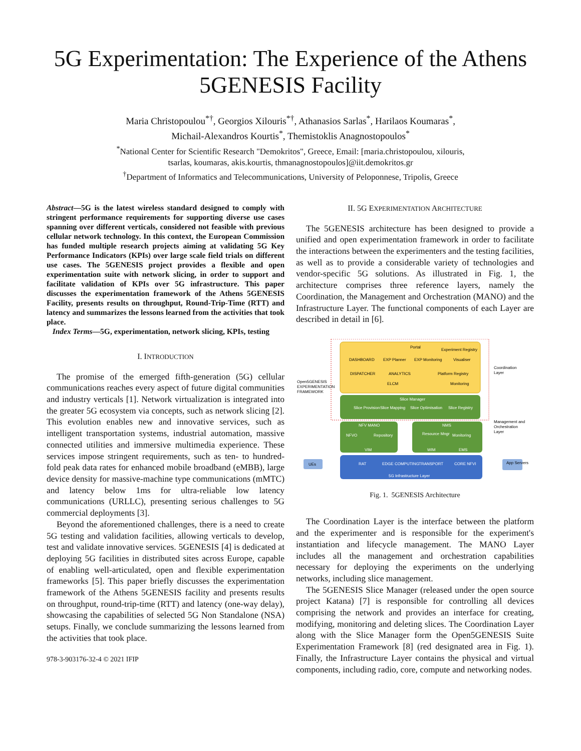5G Experimentation: The Experience of the Athens 5GENESIS Facility
Maria Christopoulou<sup>*†</sup>, Georgios Xilouris<sup>*†</sup>, Athanasios Sarlas<sup>*</sup>, Harilaos Koumaras<sup>*</sup>,
Michail-Alexandros Kourtis<sup>*</sup>, Themistoklis Anagnostopoulos<sup>*</sup>
<sup>*</sup> National Center for Scientific Research "Demokritos", Greece, Email: [maria.christopoulou, xilouris,
tsarlas, koumaras, akis.kourtis, thmanagnostopoulos]@iit.demokritos.gr
<sup>†</sup> Department of Informatics and Telecommunications, University of Peloponnese, Tripolis, Greece
Abstract—5G is the latest wireless standard designed to comply with stringent performance requirements for supporting diverse use cases spanning over different verticals, considered not feasible with previous cellular network technology. In this context, the European Commission has funded multiple research projects aiming at validating 5G Key Performance Indicators (KPIs) over large scale field trials on different use cases. The 5GENESIS project provides a flexible and open experimentation suite with network slicing, in order to support and facilitate validation of KPIs over 5G infrastructure. This paper discusses the experimentation framework of the Athens 5GENESIS Facility, presents results on throughput, Round-Trip-Time (RTT) and latency and summarizes the lessons learned from the activities that took place.
Index Terms—5G, experimentation, network slicing, KPIs, testing
I. INTRODUCTION
The promise of the emerged fifth-generation (5G) cellular communications reaches every aspect of future digital communities and industry verticals [1]. Network virtualization is integrated into the greater 5G ecosystem via concepts, such as network slicing [2]. This evolution enables new and innovative services, such as intelligent transportation systems, industrial automation, massive connected utilities and immersive multimedia experience. These services impose stringent requirements, such as ten- to hundred- fold peak data rates for enhanced mobile broadband (eMBB), large device density for massive-machine type communications (mMTC) and latency below 1ms for ultra-reliable low latency communications (URLLC), presenting serious challenges to 5G commercial deployments [3].
Beyond the aforementioned challenges, there is a need to create 5G testing and validation facilities, allowing verticals to develop, test and validate innovative services. 5GENESIS [4] is dedicated at deploying 5G facilities in distributed sites across Europe, capable of enabling well-articulated, open and flexible experimentation frameworks [5]. This paper briefly discusses the experimentation framework of the Athens 5GENESIS facility and presents results on throughput, round-trip-time (RTT) and latency (one-way delay), showcasing the capabilities of selected 5G Non Standalone (NSA) setups. Finally, we conclude summarizing the lessons learned from the activities that took place.
978-3-903176-32-4 © 2021 IFIP
II. 5G EXPERIMENTATION ARCHITECTURE
The 5GENESIS architecture has been designed to provide a unified and open experimentation framework in order to facilitate the interactions between the experimenters and the testing facilities, as well as to provide a considerable variety of technologies and vendor-specific 5G solutions. As illustrated in Fig. 1, the architecture comprises three reference layers, namely the Coordination, the Management and Orchestration (MANO) and the Infrastructure Layer. The functional components of each Layer are described in detail in [6].
Portal
Experiment Registry
DASHBOARD
EXP Planner
EXP Monitoring
Visualiser
DISPATCHER
ANALYTICS
Platform Registry
ELCM
Monitoring
Slice Manager
Slice Provision
Slice Mapping
Slice Optimisation
Slice Registry
NFV MANO
NFVO
Repository
VIM
NMS
Resource Mngr
Monitoring
WIM
EMS
RAT
EDGE COMPUTING
TRANSPORT
CORE NFVI
5G Infrastructure Layer
UEs
App Servers
Open5GENESIS
EXPERIMENTATION
FRAMEWORK
Coordination
Layer
Management and
Orchestration
Layer
Fig. 1. 5GENESIS Architecture
The Coordination Layer is the interface between the platform and the experimenter and is responsible for the experiment's instantiation and lifecycle management. The MANO Layer includes all the management and orchestration capabilities necessary for deploying the experiments on the underlying networks, including slice management.
The 5GENESIS Slice Manager (released under the open source project Katana) [7] is responsible for controlling all devices comprising the network and provides an interface for creating, modifying, monitoring and deleting slices. The Coordination Layer along with the Slice Manager form the Open5GENESIS Suite Experimentation Framework [8] (red designated area in Fig. 1). Finally, the Infrastructure Layer contains the physical and virtual components, including radio, core, compute and networking nodes.